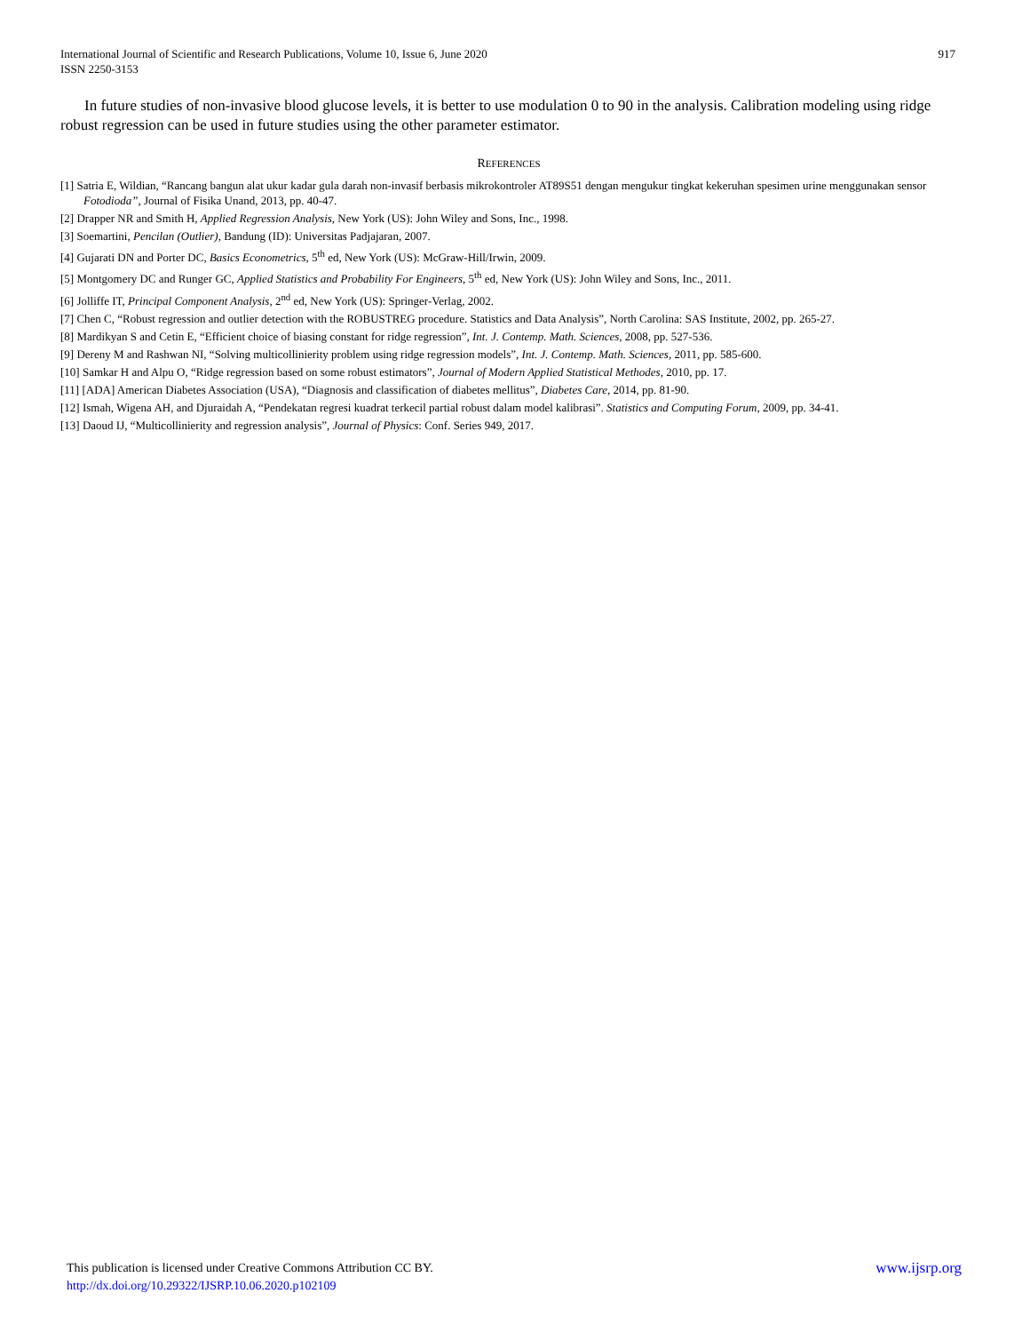917 International Journal of Scientific and Research Publications, Volume 10, Issue 6, June 2020
ISSN 2250-3153
In future studies of non-invasive blood glucose levels, it is better to use modulation 0 to 90 in the analysis. Calibration modeling using ridge robust regression can be used in future studies using the other parameter estimator.
REFERENCES
[1] Satria E, Wildian, “Rancang bangun alat ukur kadar gula darah non-invasif berbasis mikrokontroler AT89S51 dengan mengukur tingkat kekeruhan spesimen urine menggunakan sensor Fotodioda”, Journal of Fisika Unand, 2013, pp. 40-47.
[2] Drapper NR and Smith H, Applied Regression Analysis, New York (US): John Wiley and Sons, Inc., 1998.
[3] Soemartini, Pencilan (Outlier), Bandung (ID): Universitas Padjajaran, 2007.
[4] Gujarati DN and Porter DC, Basics Econometrics, 5<sup>th</sup> ed, New York (US): McGraw-Hill/Irwin, 2009.
[5] Montgomery DC and Runger GC, Applied Statistics and Probability For Engineers, 5<sup>th</sup> ed, New York (US): John Wiley and Sons, Inc., 2011.
[6] Jolliffe IT, Principal Component Analysis, 2<sup>nd</sup> ed, New York (US): Springer-Verlag, 2002.
[7] Chen C, “Robust regression and outlier detection with the ROBUSTREG procedure. Statistics and Data Analysis”, North Carolina: SAS Institute, 2002, pp. 265-27.
[8] Mardikyan S and Cetin E, “Efficient choice of biasing constant for ridge regression”, Int. J. Contemp. Math. Sciences, 2008, pp. 527-536.
[9] Dereny M and Rashwan NI, “Solving multicollinierity problem using ridge regression models”, Int. J. Contemp. Math. Sciences, 2011, pp. 585-600.
[10] Samkar H and Alpu O, “Ridge regression based on some robust estimators”, Journal of Modern Applied Statistical Methodes, 2010, pp. 17.
[11] [ADA] American Diabetes Association (USA), “Diagnosis and classification of diabetes mellitus”, Diabetes Care, 2014, pp. 81-90.
[12] Ismah, Wigena AH, and Djuraidah A, “Pendekatan regresi kuadrat terkecil partial robust dalam model kalibrasi”. Statistics and Computing Forum, 2009, pp. 34-41.
[13] Daoud IJ, “Multicollinierity and regression analysis”, Journal of Physics: Conf. Series 949, 2017.
www.ijsrp.org This publication is licensed under Creative Commons Attribution CC BY.
http://dx.doi.org/10.29322/IJSRP.10.06.2020.p102109